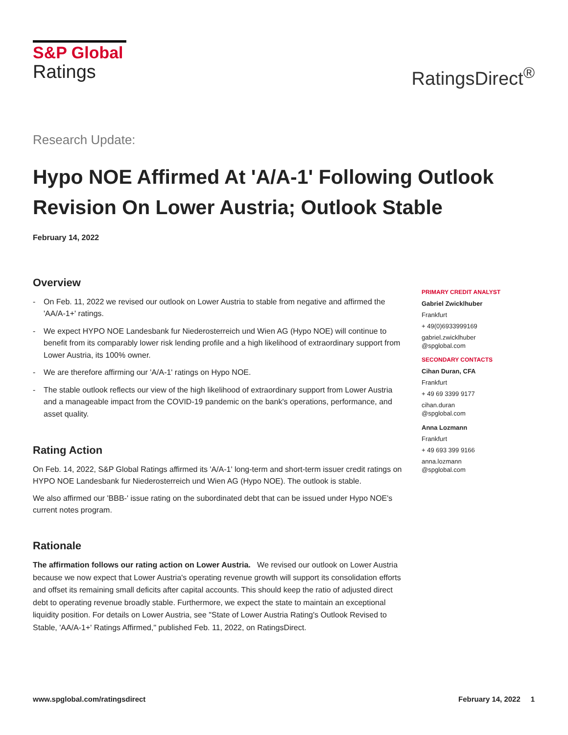S&P Global
Ratings
RatingsDirect<sup>®</sup>
Research Update:
Hypo NOE Affirmed At 'A/A-1' Following Outlook Revision On Lower Austria; Outlook Stable
February 14, 2022
Overview
- On Feb. 11, 2022 we revised our outlook on Lower Austria to stable from negative and affirmed the 'AA/A-1+' ratings.
- We expect HYPO NOE Landesbank fur Niederosterreich und Wien AG (Hypo NOE) will continue to benefit from its comparably lower risk lending profile and a high likelihood of extraordinary support from Lower Austria, its 100% owner.
- We are therefore affirming our 'A/A-1' ratings on Hypo NOE.
- The stable outlook reflects our view of the high likelihood of extraordinary support from Lower Austria and a manageable impact from the COVID-19 pandemic on the bank's operations, performance, and asset quality.
Rating Action
On Feb. 14, 2022, S&P Global Ratings affirmed its 'A/A-1' long-term and short-term issuer credit ratings on HYPO NOE Landesbank fur Niederosterreich und Wien AG (Hypo NOE). The outlook is stable.
We also affirmed our 'BBB-' issue rating on the subordinated debt that can be issued under Hypo NOE's current notes program.
Rationale
The affirmation follows our rating action on Lower Austria. We revised our outlook on Lower Austria because we now expect that Lower Austria's operating revenue growth will support its consolidation efforts and offset its remaining small deficits after capital accounts. This should keep the ratio of adjusted direct debt to operating revenue broadly stable. Furthermore, we expect the state to maintain an exceptional liquidity position. For details on Lower Austria, see "State of Lower Austria Rating's Outlook Revised to Stable, 'AA/A-1+' Ratings Affirmed," published Feb. 11, 2022, on RatingsDirect.
PRIMARY CREDIT ANALYST
Gabriel Zwicklhuber
Frankfurt
+ 49(0)6933999169
gabriel.zwicklhuber
@spglobal.com
SECONDARY CONTACTS
Cihan Duran, CFA
Frankfurt
+ 49 69 3399 9177
cihan.duran
@spglobal.com
Anna Lozmann
Frankfurt
+ 49 693 399 9166
anna.lozmann
@spglobal.com
www.spglobal.com/ratingsdirect February 14, 2022 1